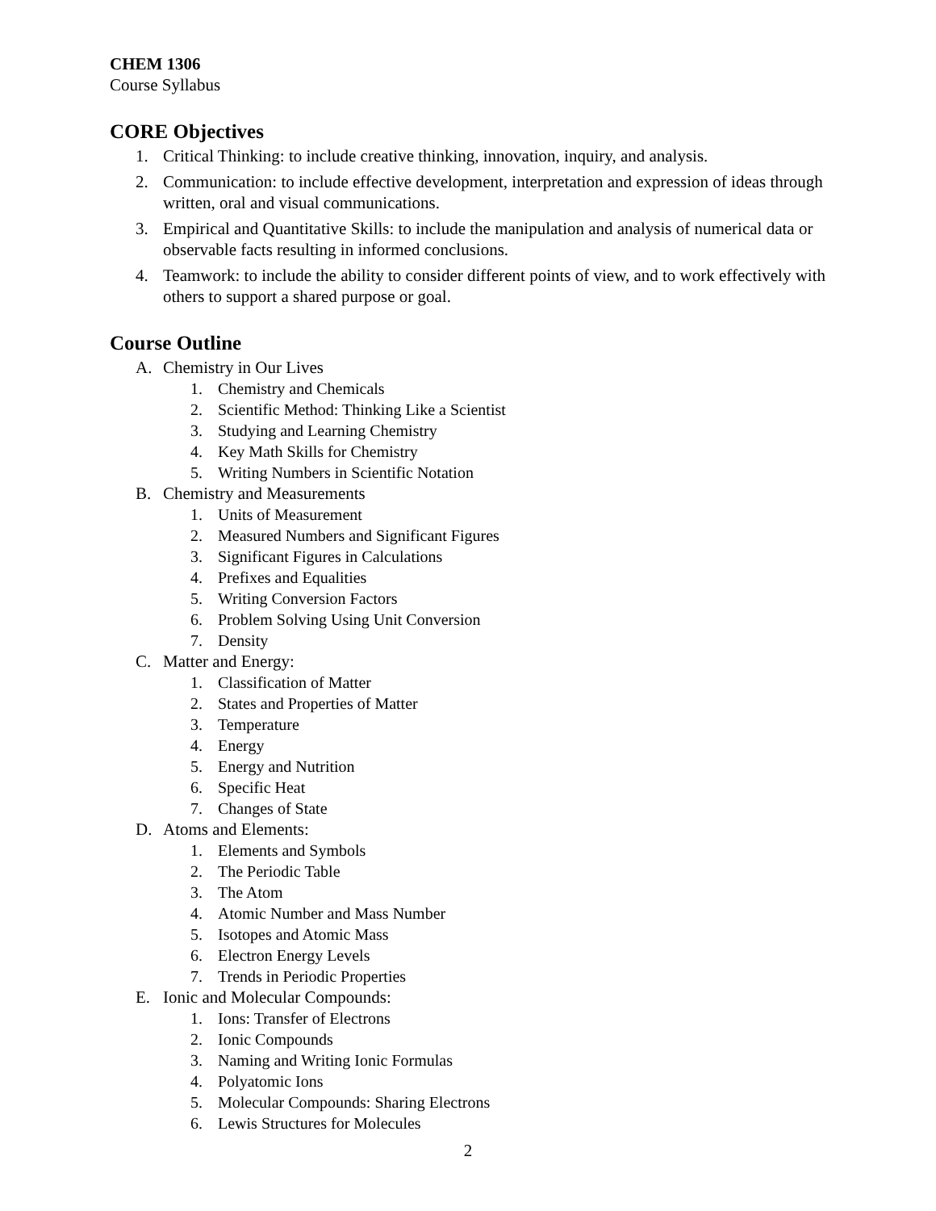CHEM 1306
Course Syllabus
CORE Objectives
1. Critical Thinking: to include creative thinking, innovation, inquiry, and analysis.
2. Communication: to include effective development, interpretation and expression of ideas through written, oral and visual communications.
3. Empirical and Quantitative Skills: to include the manipulation and analysis of numerical data or observable facts resulting in informed conclusions.
4. Teamwork: to include the ability to consider different points of view, and to work effectively with others to support a shared purpose or goal.
Course Outline
A. Chemistry in Our Lives
1. Chemistry and Chemicals
2. Scientific Method: Thinking Like a Scientist
3. Studying and Learning Chemistry
4. Key Math Skills for Chemistry
5. Writing Numbers in Scientific Notation
B. Chemistry and Measurements
1. Units of Measurement
2. Measured Numbers and Significant Figures
3. Significant Figures in Calculations
4. Prefixes and Equalities
5. Writing Conversion Factors
6. Problem Solving Using Unit Conversion
7. Density
C. Matter and Energy:
1. Classification of Matter
2. States and Properties of Matter
3. Temperature
4. Energy
5. Energy and Nutrition
6. Specific Heat
7. Changes of State
D. Atoms and Elements:
1. Elements and Symbols
2. The Periodic Table
3. The Atom
4. Atomic Number and Mass Number
5. Isotopes and Atomic Mass
6. Electron Energy Levels
7. Trends in Periodic Properties
E. Ionic and Molecular Compounds:
1. Ions: Transfer of Electrons
2. Ionic Compounds
3. Naming and Writing Ionic Formulas
4. Polyatomic Ions
5. Molecular Compounds: Sharing Electrons
6. Lewis Structures for Molecules
2